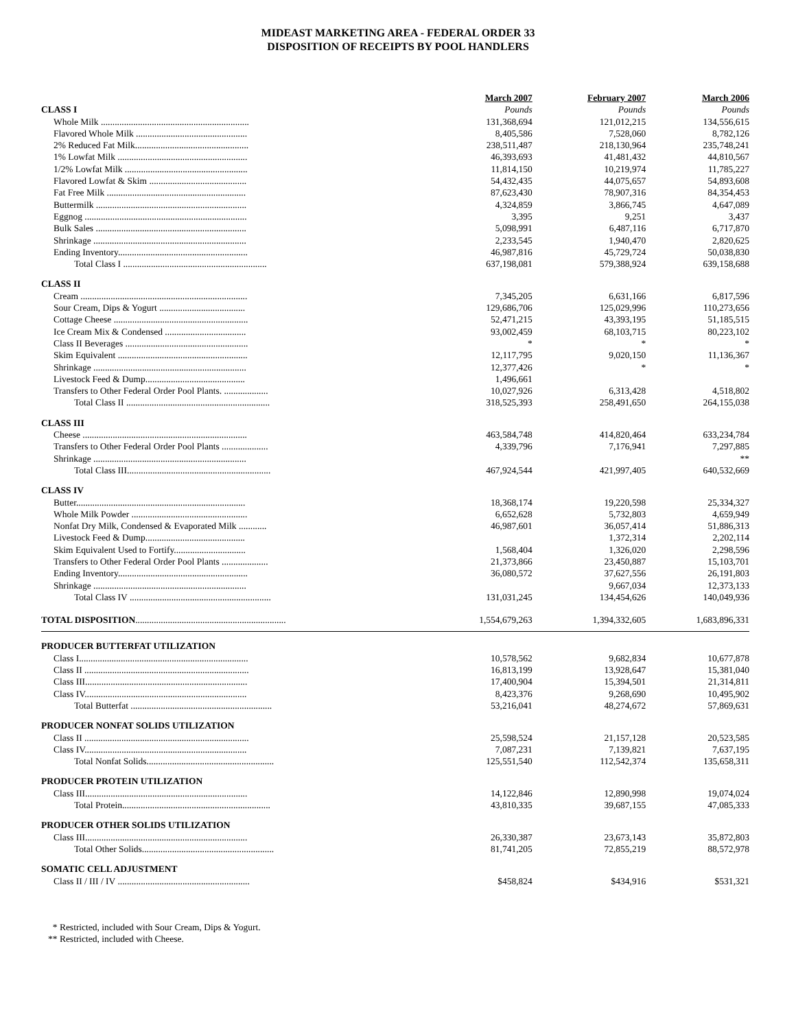MIDEAST MARKETING AREA - FEDERAL ORDER 33
DISPOSITION OF RECEIPTS BY POOL HANDLERS
| | March 2007 | February 2007 | March 2006 |
| --- | --- | --- | --- |
| CLASS I | Pounds | Pounds | Pounds |
| Whole Milk ................................................................ | 131,368,694 | 121,012,215 | 134,556,615 |
| Flavored Whole Milk ................................................ | 8,405,586 | 7,528,060 | 8,782,126 |
| 2% Reduced Fat Milk................................................. | 238,511,487 | 218,130,964 | 235,748,241 |
| 1% Lowfat Milk ........................................................ | 46,393,693 | 41,481,432 | 44,810,567 |
| 1/2% Lowfat Milk ..................................................... | 11,814,150 | 10,219,974 | 11,785,227 |
| Flavored Lowfat & Skim .......................................... | 54,432,435 | 44,075,657 | 54,893,608 |
| Fat Free Milk ............................................................ | 87,623,430 | 78,907,316 | 84,354,453 |
| Buttermilk ................................................................. | 4,324,859 | 3,866,745 | 4,647,089 |
| Eggnog ...................................................................... | 3,395 | 9,251 | 3,437 |
| Bulk Sales ................................................................. | 5,098,991 | 6,487,116 | 6,717,870 |
| Shrinkage .................................................................. | 2,233,545 | 1,940,470 | 2,820,625 |
| Ending Inventory........................................................ | 46,987,816 | 45,729,724 | 50,038,830 |
| Total Class I .............................................................. | 637,198,081 | 579,388,924 | 639,158,688 |
| CLASS II | | | |
| Cream ........................................................................ | 7,345,205 | 6,631,166 | 6,817,596 |
| Sour Cream, Dips & Yogurt ..................................... | 129,686,706 | 125,029,996 | 110,273,656 |
| Cottage Cheese .......................................................... | 52,471,215 | 43,393,195 | 51,185,515 |
| Ice Cream Mix & Condensed ................................... | 93,002,459 | 68,103,715 | 80,223,102 |
| Class II Beverages ..................................................... | * | * | * |
| Skim Equivalent ........................................................ | 12,117,795 | 9,020,150 | 11,136,367 |
| Shrinkage .................................................................. | 12,377,426 | * | * |
| Livestock Feed & Dump........................................... | 1,496,661 | | |
| Transfers to Other Federal Order Pool Plants. ................... | 10,027,926 | 6,313,428 | 4,518,802 |
| Total Class II .............................................................. | 318,525,393 | 258,491,650 | 264,155,038 |
| CLASS III | | | |
| Cheese ....................................................................... | 463,584,748 | 414,820,464 | 633,234,784 |
| Transfers to Other Federal Order Pool Plants .................... | 4,339,796 | 7,176,941 | 7,297,885 |
| Shrinkage .................................................................. | | | ** |
| Total Class III.............................................................. | 467,924,544 | 421,997,405 | 640,532,669 |
| CLASS IV | | | |
| Butter......................................................................... | 18,368,174 | 19,220,598 | 25,334,327 |
| Whole Milk Powder .................................................. | 6,652,628 | 5,732,803 | 4,659,949 |
| Nonfat Dry Milk, Condensed & Evaporated Milk ............ | 46,987,601 | 36,057,414 | 51,886,313 |
| Livestock Feed & Dump........................................... | | 1,372,314 | 2,202,114 |
| Skim Equivalent Used to Fortify............................... | 1,568,404 | 1,326,020 | 2,298,596 |
| Transfers to Other Federal Order Pool Plants .................... | 21,373,866 | 23,450,887 | 15,103,701 |
| Ending Inventory........................................................ | 36,080,572 | 37,627,556 | 26,191,803 |
| Shrinkage .................................................................. | | 9,667,034 | 12,373,133 |
| Total Class IV ............................................................. | 131,031,245 | 134,454,626 | 140,049,936 |
| TOTAL DISPOSITION ................................................................. | 1,554,679,263 | 1,394,332,605 | 1,683,896,331 |
| PRODUCER BUTTERFAT UTILIZATION | | | |
| Class I......................................................................... | 10,578,562 | 9,682,834 | 10,677,878 |
| Class II ....................................................................... | 16,813,199 | 13,928,647 | 15,381,040 |
| Class III...................................................................... | 17,400,904 | 15,394,501 | 21,314,811 |
| Class IV...................................................................... | 8,423,376 | 9,268,690 | 10,495,902 |
| Total Butterfat ............................................................. | 53,216,041 | 48,274,672 | 57,869,631 |
| PRODUCER NONFAT SOLIDS UTILIZATION | | | |
| Class II ....................................................................... | 25,598,524 | 21,157,128 | 20,523,585 |
| Class IV...................................................................... | 7,087,231 | 7,139,821 | 7,637,195 |
| Total Nonfat Solids....................................................... | 125,551,540 | 112,542,374 | 135,658,311 |
| PRODUCER PROTEIN UTILIZATION | | | |
| Class III...................................................................... | 14,122,846 | 12,890,998 | 19,074,024 |
| Total Protein................................................................ | 43,810,335 | 39,687,155 | 47,085,333 |
| PRODUCER OTHER SOLIDS UTILIZATION | | | |
| Class III...................................................................... | 26,330,387 | 23,673,143 | 35,872,803 |
| Total Other Solids......................................................... | 81,741,205 | 72,855,219 | 88,572,978 |
| SOMATIC CELL ADJUSTMENT | | | |
| Class II / III / IV ......................................................... | $458,824 | $434,916 | $531,321 |
* Restricted, included with Sour Cream, Dips & Yogurt.
** Restricted, included with Cheese.